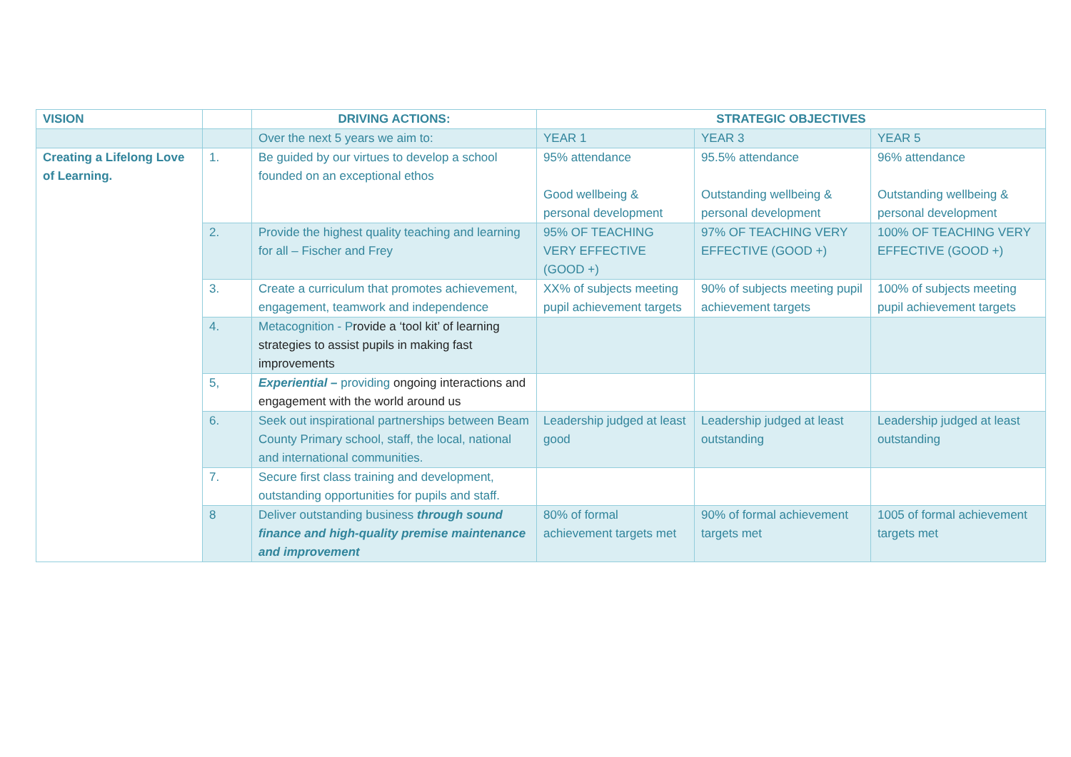| VISION | | DRIVING ACTIONS: | STRATEGIC OBJECTIVES | | |
| --- | --- | --- | --- | --- | --- |
| | | Over the next 5 years we aim to: | YEAR 1 | YEAR 3 | YEAR 5 |
| Creating a Lifelong Love of Learning. | 1. | Be guided by our virtues to develop a school founded on an exceptional ethos | 95% attendance Good wellbeing & personal development | 95.5% attendance Outstanding wellbeing & personal development | 96% attendance Outstanding wellbeing & personal development |
| | 2. | Provide the highest quality teaching and learning for all – Fischer and Frey | 95% OF TEACHING VERY EFFECTIVE (GOOD +) | 97% OF TEACHING VERY EFFECTIVE (GOOD +) | 100% OF TEACHING VERY EFFECTIVE (GOOD +) |
| | 3. | Create a curriculum that promotes achievement, engagement, teamwork and independence | XX% of subjects meeting pupil achievement targets | 90% of subjects meeting pupil achievement targets | 100% of subjects meeting pupil achievement targets |
| | 4. | Metacognition - P rovide a ‘tool kit’ of learning strategies to assist pupils in making fast improvements | | | |
| | 5, | Experiential – providing ongoing interactions and engagement with the world around us | | | |
| | 6. | Seek out inspirational partnerships between Beam County Primary school, staff, the local, national and international communities. | Leadership judged at least good | Leadership judged at least outstanding | Leadership judged at least outstanding |
| | 7. | Secure first class training and development, outstanding opportunities for pupils and staff. | | | |
| | 8 | Deliver outstanding business through sound finance and high-quality premise maintenance and improvement | 80% of formal achievement targets met | 90% of formal achievement targets met | 1005 of formal achievement targets met |